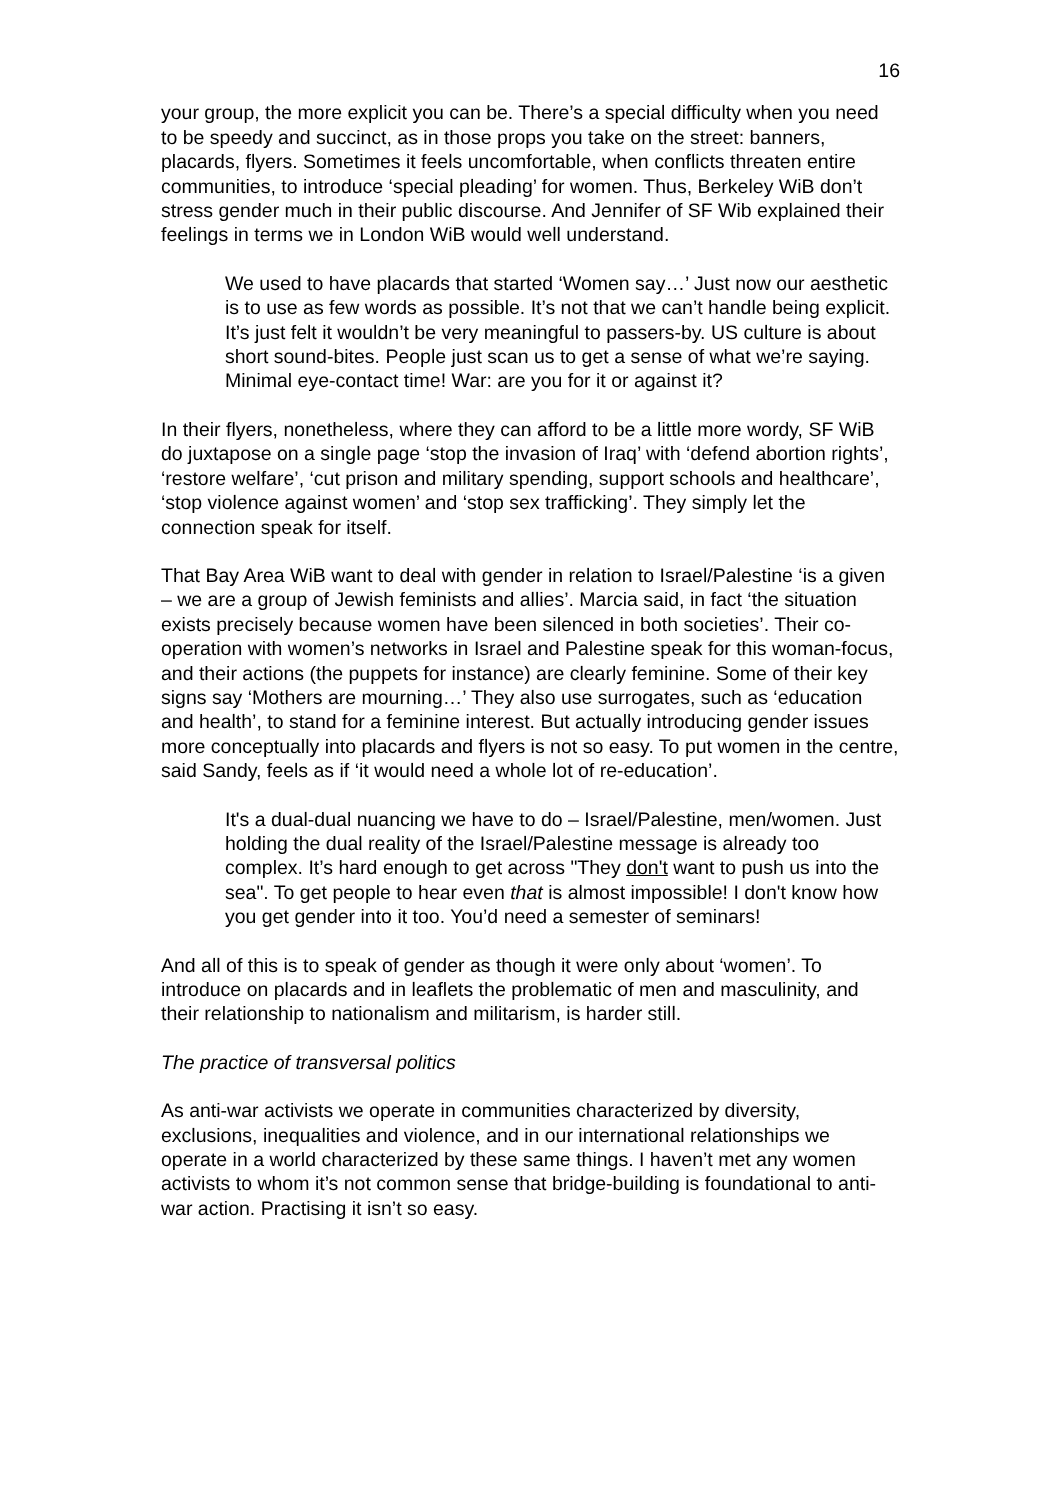16
your group, the more explicit you can be. There’s a special difficulty when you need to be speedy and succinct, as in those props you take on the street: banners, placards, flyers. Sometimes it feels uncomfortable, when conflicts threaten entire communities, to introduce ‘special pleading’ for women. Thus, Berkeley WiB don’t stress gender much in their public discourse. And Jennifer of SF Wib explained their feelings in terms we in London WiB would well understand.
We used to have placards that started ‘Women say…’ Just now our aesthetic is to use as few words as possible. It’s not that we can’t handle being explicit. It’s just felt it wouldn’t be very meaningful to passers-by. US culture is about short sound-bites. People just scan us to get a sense of what we’re saying. Minimal eye-contact time! War: are you for it or against it?
In their flyers, nonetheless, where they can afford to be a little more wordy, SF WiB do juxtapose on a single page ‘stop the invasion of Iraq’ with ‘defend abortion rights’, ‘restore welfare’, ‘cut prison and military spending, support schools and healthcare’, ‘stop violence against women’ and ‘stop sex trafficking’. They simply let the connection speak for itself.
That Bay Area WiB want to deal with gender in relation to Israel/Palestine ‘is a given – we are a group of Jewish feminists and allies’. Marcia said, in fact ‘the situation exists precisely because women have been silenced in both societies’. Their co-operation with women’s networks in Israel and Palestine speak for this woman-focus, and their actions (the puppets for instance) are clearly feminine. Some of their key signs say ‘Mothers are mourning…’ They also use surrogates, such as ‘education and health’, to stand for a feminine interest. But actually introducing gender issues more conceptually into placards and flyers is not so easy. To put women in the centre, said Sandy, feels as if ‘it would need a whole lot of re-education’.
It's a dual-dual nuancing we have to do – Israel/Palestine, men/women. Just holding the dual reality of the Israel/Palestine message is already too complex. It’s hard enough to get across "They don't want to push us into the sea". To get people to hear even that is almost impossible! I don't know how you get gender into it too. You’d need a semester of seminars!
And all of this is to speak of gender as though it were only about ‘women’. To introduce on placards and in leaflets the problematic of men and masculinity, and their relationship to nationalism and militarism, is harder still.
The practice of transversal politics
As anti-war activists we operate in communities characterized by diversity, exclusions, inequalities and violence, and in our international relationships we operate in a world characterized by these same things. I haven’t met any women activists to whom it’s not common sense that bridge-building is foundational to anti-war action. Practising it isn’t so easy.